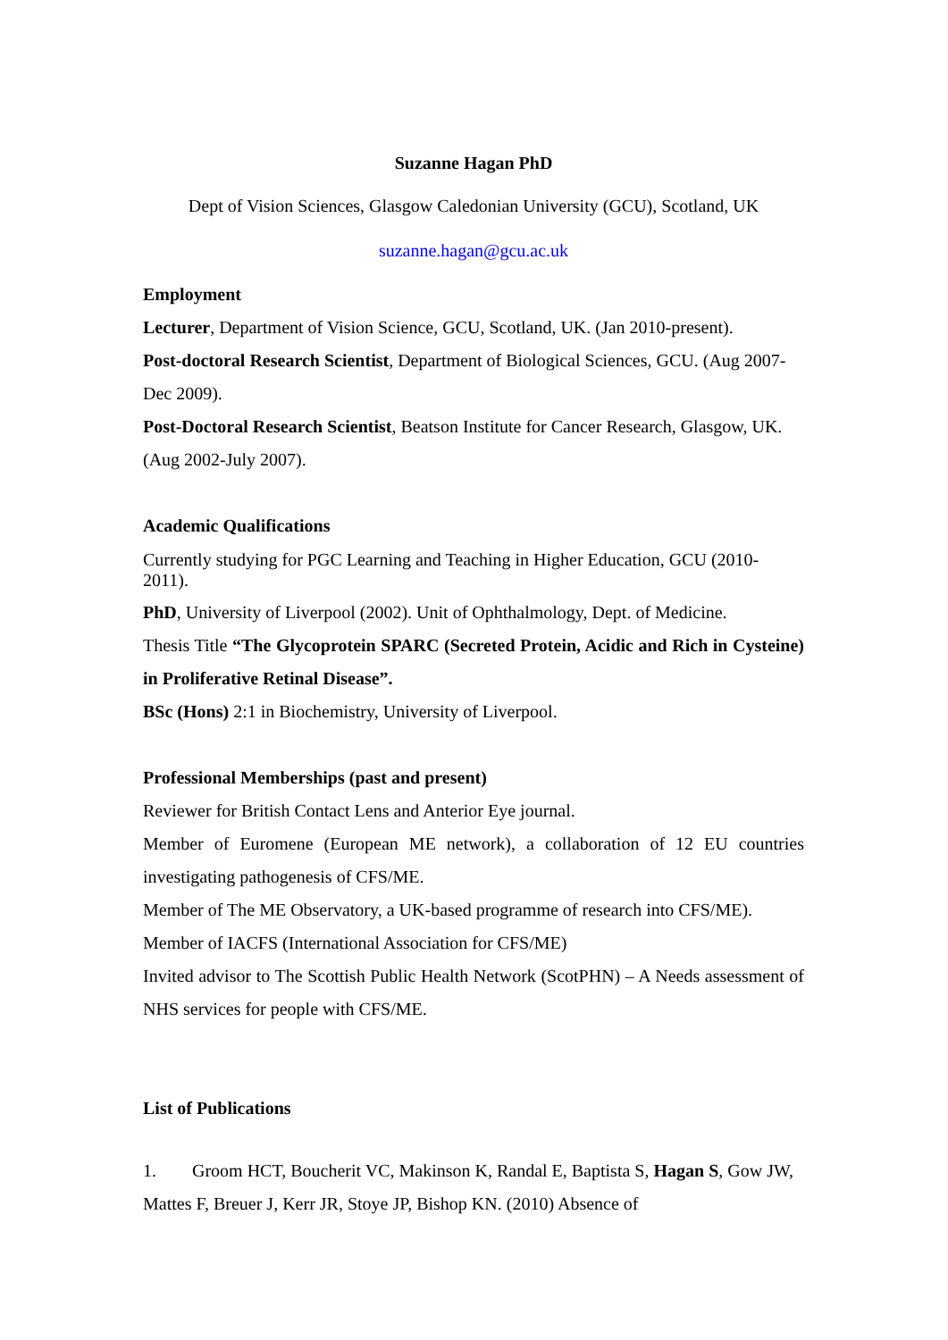Suzanne Hagan PhD
Dept of Vision Sciences, Glasgow Caledonian University (GCU), Scotland, UK
suzanne.hagan@gcu.ac.uk
Employment
Lecturer, Department of Vision Science, GCU, Scotland, UK. (Jan 2010-present).
Post-doctoral Research Scientist, Department of Biological Sciences, GCU. (Aug 2007-Dec 2009).
Post-Doctoral Research Scientist, Beatson Institute for Cancer Research, Glasgow, UK. (Aug 2002-July 2007).
Academic Qualifications
Currently studying for PGC Learning and Teaching in Higher Education, GCU (2010-2011).
PhD, University of Liverpool (2002). Unit of Ophthalmology, Dept. of Medicine.
Thesis Title “The Glycoprotein SPARC (Secreted Protein, Acidic and Rich in Cysteine) in Proliferative Retinal Disease”.
BSc (Hons) 2:1 in Biochemistry, University of Liverpool.
Professional Memberships (past and present)
Reviewer for British Contact Lens and Anterior Eye journal.
Member of Euromene (European ME network), a collaboration of 12 EU countries investigating pathogenesis of CFS/ME.
Member of The ME Observatory, a UK-based programme of research into CFS/ME).
Member of IACFS (International Association for CFS/ME)
Invited advisor to The Scottish Public Health Network (ScotPHN) – A Needs assessment of NHS services for people with CFS/ME.
List of Publications
1. Groom HCT, Boucherit VC, Makinson K, Randal E, Baptista S, Hagan S, Gow JW, Mattes F, Breuer J, Kerr JR, Stoye JP, Bishop KN. (2010) Absence of